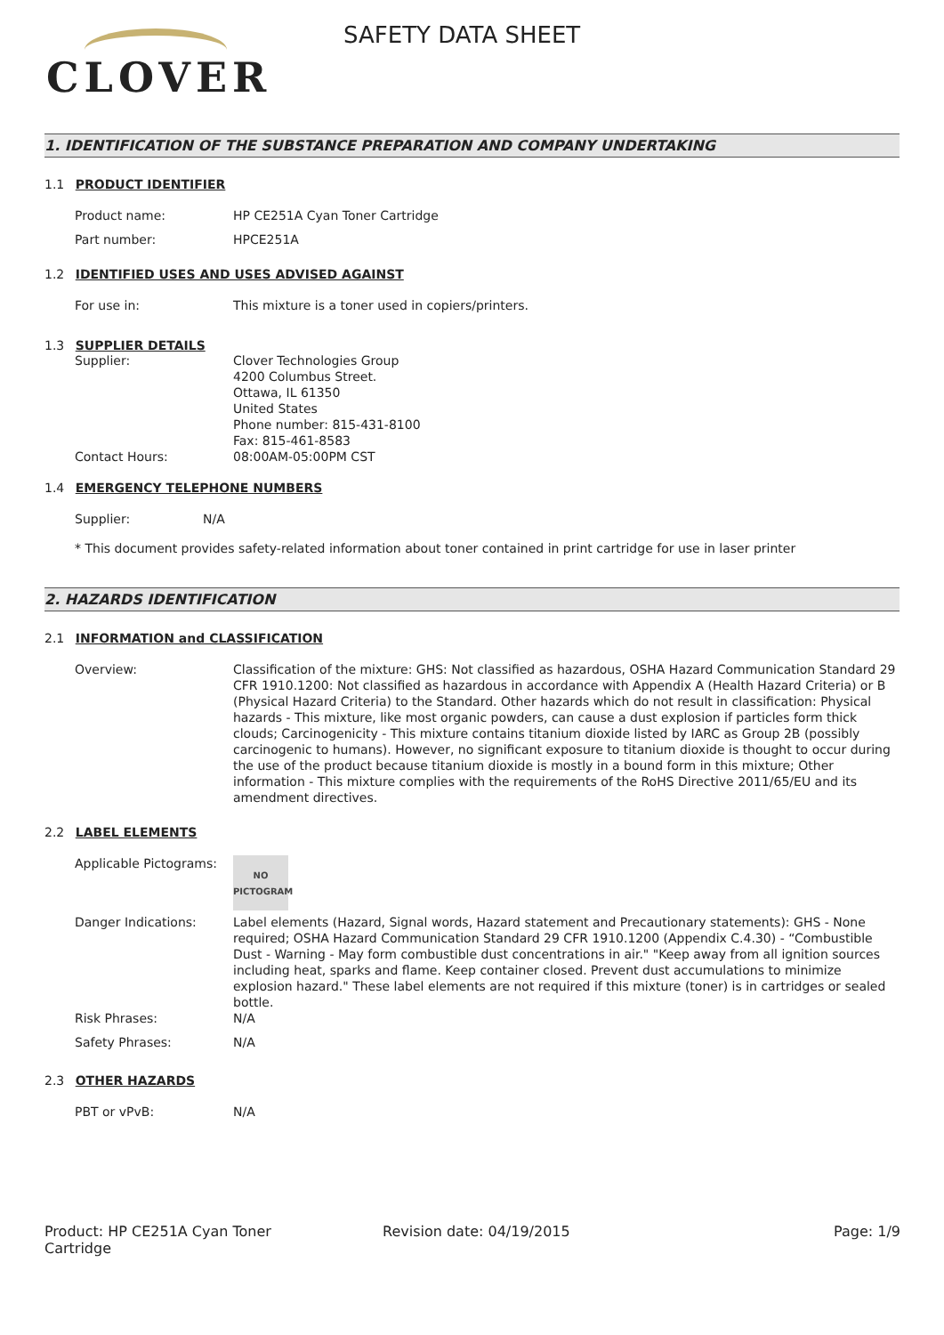CLOVER
SAFETY DATA SHEET
1. IDENTIFICATION OF THE SUBSTANCE PREPARATION AND COMPANY UNDERTAKING
1.1 PRODUCT IDENTIFIER
Product name: HP CE251A Cyan Toner Cartridge
Part number: HPCE251A
1.2 IDENTIFIED USES AND USES ADVISED AGAINST
For use in: This mixture is a toner used in copiers/printers.
1.3 SUPPLIER DETAILS
Supplier: Clover Technologies Group
4200 Columbus Street.
Ottawa, IL 61350
United States
Phone number: 815-431-8100
Fax: 815-461-8583
Contact Hours: 08:00AM-05:00PM CST
1.4 EMERGENCY TELEPHONE NUMBERS
Supplier: N/A
* This document provides safety-related information about toner contained in print cartridge for use in laser printer
2. HAZARDS IDENTIFICATION
2.1 INFORMATION and CLASSIFICATION
Overview: Classification of the mixture: GHS: Not classified as hazardous, OSHA Hazard Communication Standard 29 CFR 1910.1200: Not classified as hazardous in accordance with Appendix A (Health Hazard Criteria) or B (Physical Hazard Criteria) to the Standard. Other hazards which do not result in classification: Physical hazards - This mixture, like most organic powders, can cause a dust explosion if particles form thick clouds; Carcinogenicity - This mixture contains titanium dioxide listed by IARC as Group 2B (possibly carcinogenic to humans). However, no significant exposure to titanium dioxide is thought to occur during the use of the product because titanium dioxide is mostly in a bound form in this mixture; Other information - This mixture complies with the requirements of the RoHS Directive 2011/65/EU and its amendment directives.
2.2 LABEL ELEMENTS
Applicable Pictograms:
NO
PICTOGRAM
Danger Indications: Label elements (Hazard, Signal words, Hazard statement and Precautionary statements): GHS - None required; OSHA Hazard Communication Standard 29 CFR 1910.1200 (Appendix C.4.30) - “Combustible Dust - Warning - May form combustible dust concentrations in air." "Keep away from all ignition sources including heat, sparks and flame. Keep container closed. Prevent dust accumulations to minimize explosion hazard." These label elements are not required if this mixture (toner) is in cartridges or sealed bottle.
Risk Phrases: N/A
Safety Phrases: N/A
2.3 OTHER HAZARDS
PBT or vPvB: N/A
Product: HP CE251A Cyan Toner
Cartridge Revision date: 04/19/2015 Page: 1/9